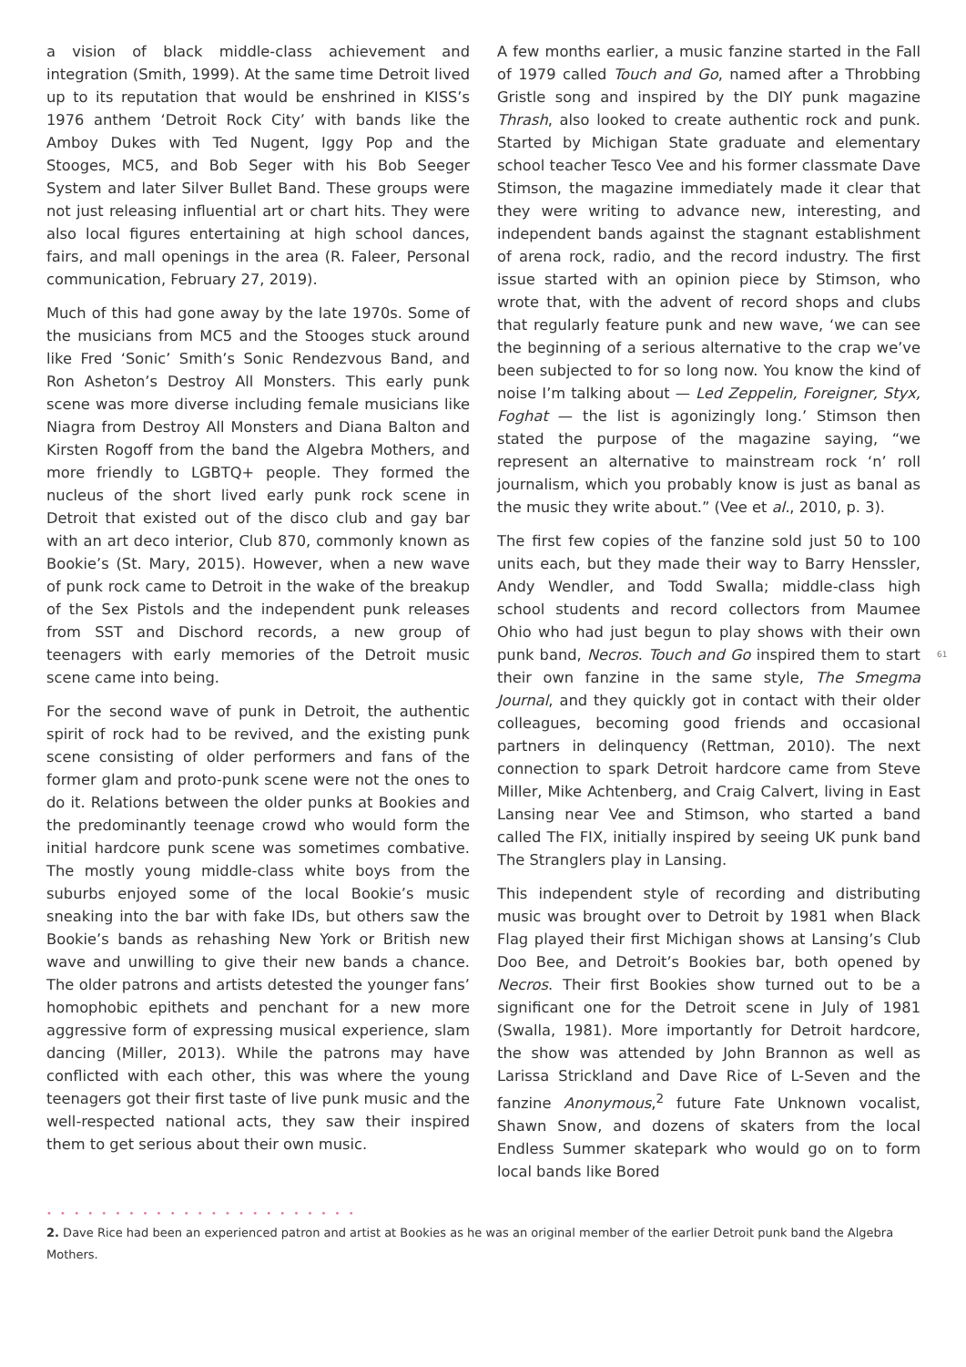a vision of black middle-class achievement and integration (Smith, 1999). At the same time Detroit lived up to its reputation that would be enshrined in KISS’s 1976 anthem ‘Detroit Rock City’ with bands like the Amboy Dukes with Ted Nugent, Iggy Pop and the Stooges, MC5, and Bob Seger with his Bob Seeger System and later Silver Bullet Band. These groups were not just releasing influential art or chart hits. They were also local figures entertaining at high school dances, fairs, and mall openings in the area (R. Faleer, Personal communication, February 27, 2019).
Much of this had gone away by the late 1970s. Some of the musicians from MC5 and the Stooges stuck around like Fred ‘Sonic’ Smith’s Sonic Rendezvous Band, and Ron Asheton’s Destroy All Monsters. This early punk scene was more diverse including female musicians like Niagra from Destroy All Monsters and Diana Balton and Kirsten Rogoff from the band the Algebra Mothers, and more friendly to LGBTQ+ people. They formed the nucleus of the short lived early punk rock scene in Detroit that existed out of the disco club and gay bar with an art deco interior, Club 870, commonly known as Bookie’s (St. Mary, 2015). However, when a new wave of punk rock came to Detroit in the wake of the breakup of the Sex Pistols and the independent punk releases from SST and Dischord records, a new group of teenagers with early memories of the Detroit music scene came into being.
For the second wave of punk in Detroit, the authentic spirit of rock had to be revived, and the existing punk scene consisting of older performers and fans of the former glam and proto-punk scene were not the ones to do it. Relations between the older punks at Bookies and the predominantly teenage crowd who would form the initial hardcore punk scene was sometimes combative. The mostly young middle-class white boys from the suburbs enjoyed some of the local Bookie’s music sneaking into the bar with fake IDs, but others saw the Bookie’s bands as rehashing New York or British new wave and unwilling to give their new bands a chance. The older patrons and artists detested the younger fans’ homophobic epithets and penchant for a new more aggressive form of expressing musical experience, slam dancing (Miller, 2013). While the patrons may have conflicted with each other, this was where the young teenagers got their first taste of live punk music and the well-respected national acts, they saw their inspired them to get serious about their own music.
A few months earlier, a music fanzine started in the Fall of 1979 called Touch and Go, named after a Throbbing Gristle song and inspired by the DIY punk magazine Thrash, also looked to create authentic rock and punk. Started by Michigan State graduate and elementary school teacher Tesco Vee and his former classmate Dave Stimson, the magazine immediately made it clear that they were writing to advance new, interesting, and independent bands against the stagnant establishment of arena rock, radio, and the record industry. The first issue started with an opinion piece by Stimson, who wrote that, with the advent of record shops and clubs that regularly feature punk and new wave, ‘we can see the beginning of a serious alternative to the crap we’ve been subjected to for so long now. You know the kind of noise I’m talking about — Led Zeppelin, Foreigner, Styx, Foghat — the list is agonizingly long.’ Stimson then stated the purpose of the magazine saying, “we represent an alternative to mainstream rock ‘n’ roll journalism, which you probably know is just as banal as the music they write about.” (Vee et al., 2010, p. 3).
The first few copies of the fanzine sold just 50 to 100 units each, but they made their way to Barry Henssler, Andy Wendler, and Todd Swalla; middle-class high school students and record collectors from Maumee Ohio who had just begun to play shows with their own punk band, Necros. Touch and Go inspired them to start their own fanzine in the same style, The Smegma Journal, and they quickly got in contact with their older colleagues, becoming good friends and occasional partners in delinquency (Rettman, 2010). The next connection to spark Detroit hardcore came from Steve Miller, Mike Achtenberg, and Craig Calvert, living in East Lansing near Vee and Stimson, who started a band called The FIX, initially inspired by seeing UK punk band The Stranglers play in Lansing.
This independent style of recording and distributing music was brought over to Detroit by 1981 when Black Flag played their first Michigan shows at Lansing’s Club Doo Bee, and Detroit’s Bookies bar, both opened by Necros. Their first Bookies show turned out to be a significant one for the Detroit scene in July of 1981 (Swalla, 1981). More importantly for Detroit hardcore, the show was attended by John Brannon as well as Larissa Strickland and Dave Rice of L-Seven and the fanzine Anonymous,<sup>2</sup> future Fate Unknown vocalist, Shawn Snow, and dozens of skaters from the local Endless Summer skatepark who would go on to form local bands like Bored
61
• • • • • • • • • • • • • • • • • • • • • • •
2. Dave Rice had been an experienced patron and artist at Bookies as he was an original member of the earlier Detroit punk band the Algebra Mothers.